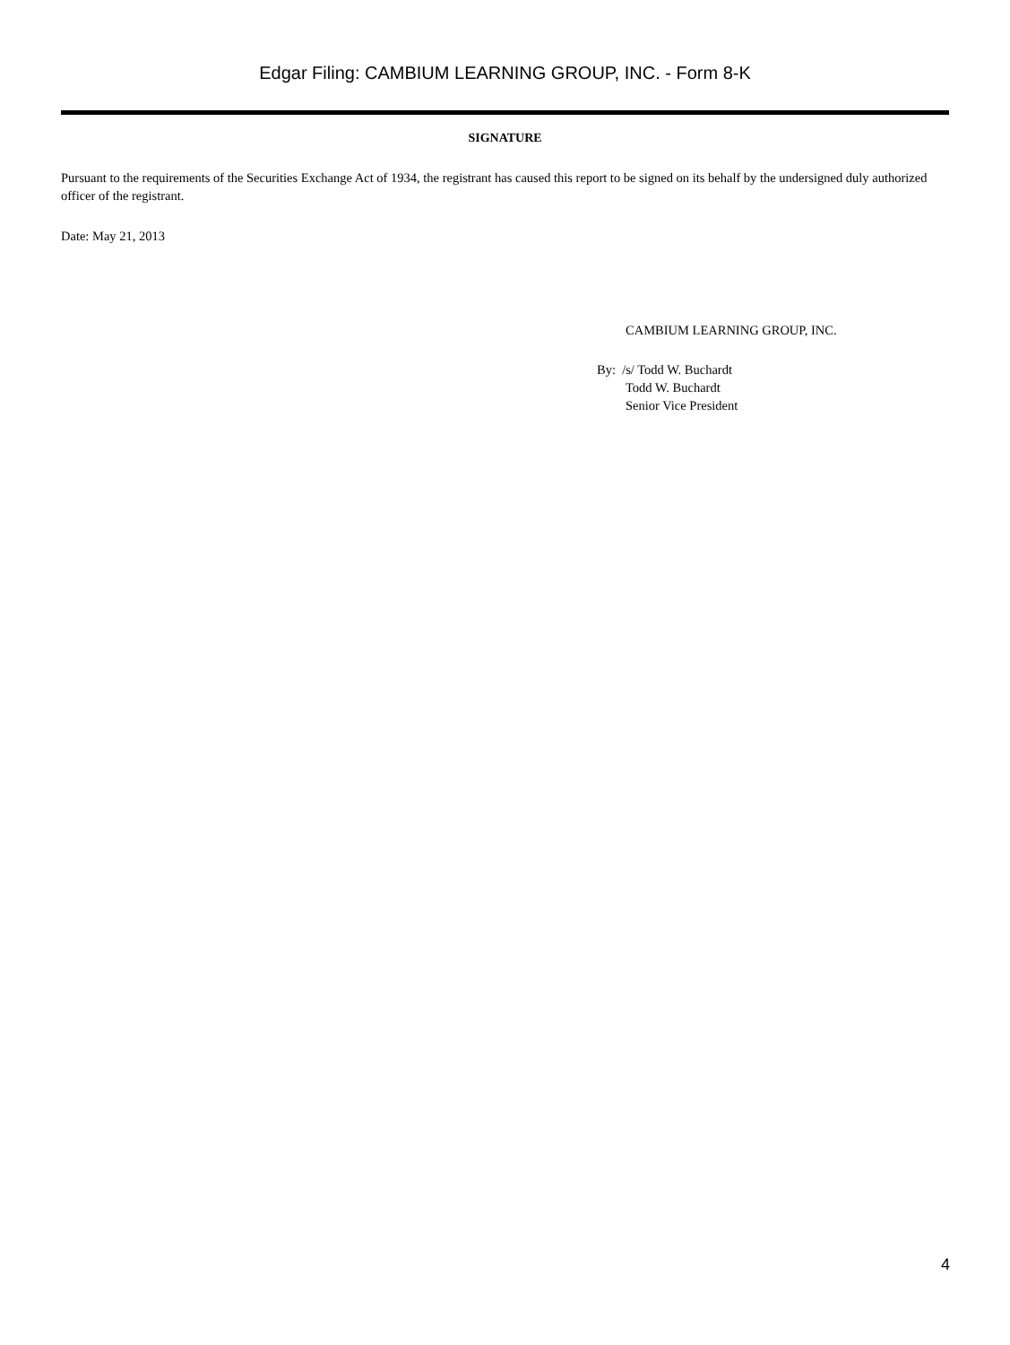Edgar Filing: CAMBIUM LEARNING GROUP, INC. - Form 8-K
SIGNATURE
Pursuant to the requirements of the Securities Exchange Act of 1934, the registrant has caused this report to be signed on its behalf by the undersigned duly authorized officer of the registrant.
Date: May 21, 2013
CAMBIUM LEARNING GROUP, INC.
By: /s/ Todd W. Buchardt
Todd W. Buchardt
Senior Vice President
4